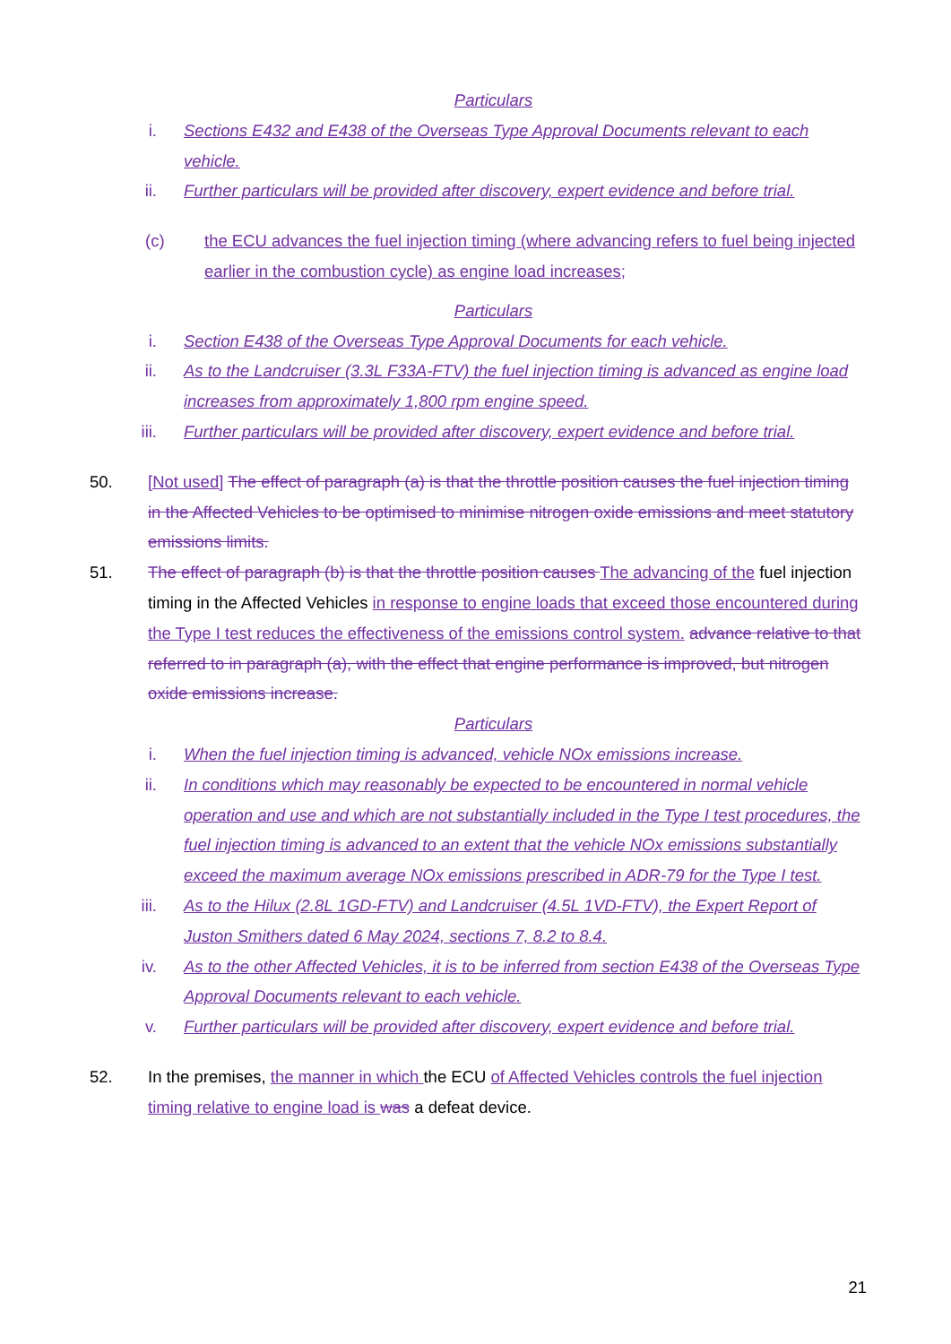Particulars
i. Sections E432 and E438 of the Overseas Type Approval Documents relevant to each vehicle.
ii. Further particulars will be provided after discovery, expert evidence and before trial.
(c) the ECU advances the fuel injection timing (where advancing refers to fuel being injected earlier in the combustion cycle) as engine load increases;
Particulars
i. Section E438 of the Overseas Type Approval Documents for each vehicle.
ii. As to the Landcruiser (3.3L F33A-FTV) the fuel injection timing is advanced as engine load increases from approximately 1,800 rpm engine speed.
iii. Further particulars will be provided after discovery, expert evidence and before trial.
50. [Not used] The effect of paragraph (a) is that the throttle position causes the fuel injection timing in the Affected Vehicles to be optimised to minimise nitrogen oxide emissions and meet statutory emissions limits.
51. The effect of paragraph (b) is that the throttle position causes The advancing of the fuel injection timing in the Affected Vehicles in response to engine loads that exceed those encountered during the Type I test reduces the effectiveness of the emissions control system. advance relative to that referred to in paragraph (a), with the effect that engine performance is improved, but nitrogen oxide emissions increase.
Particulars
i. When the fuel injection timing is advanced, vehicle NOx emissions increase.
ii. In conditions which may reasonably be expected to be encountered in normal vehicle operation and use and which are not substantially included in the Type I test procedures, the fuel injection timing is advanced to an extent that the vehicle NOx emissions substantially exceed the maximum average NOx emissions prescribed in ADR-79 for the Type I test.
iii. As to the Hilux (2.8L 1GD-FTV) and Landcruiser (4.5L 1VD-FTV), the Expert Report of Juston Smithers dated 6 May 2024, sections 7, 8.2 to 8.4.
iv. As to the other Affected Vehicles, it is to be inferred from section E438 of the Overseas Type Approval Documents relevant to each vehicle.
v. Further particulars will be provided after discovery, expert evidence and before trial.
52. In the premises, the manner in which the ECU of Affected Vehicles controls the fuel injection timing relative to engine load is was a defeat device.
21